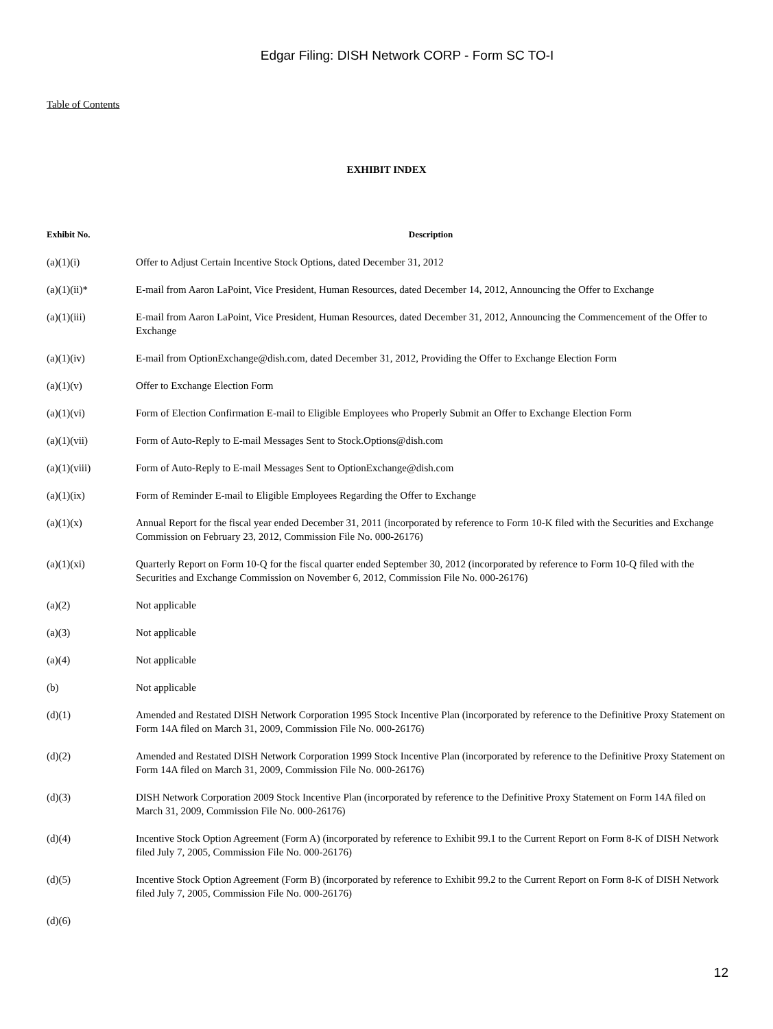Edgar Filing: DISH Network CORP - Form SC TO-I
Table of Contents
EXHIBIT INDEX
| Exhibit No. | Description |
| --- | --- |
| (a)(1)(i) | Offer to Adjust Certain Incentive Stock Options, dated December 31, 2012 |
| (a)(1)(ii)* | E-mail from Aaron LaPoint, Vice President, Human Resources, dated December 14, 2012, Announcing the Offer to Exchange |
| (a)(1)(iii) | E-mail from Aaron LaPoint, Vice President, Human Resources, dated December 31, 2012, Announcing the Commencement of the Offer to Exchange |
| (a)(1)(iv) | E-mail from OptionExchange@dish.com, dated December 31, 2012, Providing the Offer to Exchange Election Form |
| (a)(1)(v) | Offer to Exchange Election Form |
| (a)(1)(vi) | Form of Election Confirmation E-mail to Eligible Employees who Properly Submit an Offer to Exchange Election Form |
| (a)(1)(vii) | Form of Auto-Reply to E-mail Messages Sent to Stock.Options@dish.com |
| (a)(1)(viii) | Form of Auto-Reply to E-mail Messages Sent to OptionExchange@dish.com |
| (a)(1)(ix) | Form of Reminder E-mail to Eligible Employees Regarding the Offer to Exchange |
| (a)(1)(x) | Annual Report for the fiscal year ended December 31, 2011 (incorporated by reference to Form 10-K filed with the Securities and Exchange Commission on February 23, 2012, Commission File No. 000-26176) |
| (a)(1)(xi) | Quarterly Report on Form 10-Q for the fiscal quarter ended September 30, 2012 (incorporated by reference to Form 10-Q filed with the Securities and Exchange Commission on November 6, 2012, Commission File No. 000-26176) |
| (a)(2) | Not applicable |
| (a)(3) | Not applicable |
| (a)(4) | Not applicable |
| (b) | Not applicable |
| (d)(1) | Amended and Restated DISH Network Corporation 1995 Stock Incentive Plan (incorporated by reference to the Definitive Proxy Statement on Form 14A filed on March 31, 2009, Commission File No. 000-26176) |
| (d)(2) | Amended and Restated DISH Network Corporation 1999 Stock Incentive Plan (incorporated by reference to the Definitive Proxy Statement on Form 14A filed on March 31, 2009, Commission File No. 000-26176) |
| (d)(3) | DISH Network Corporation 2009 Stock Incentive Plan (incorporated by reference to the Definitive Proxy Statement on Form 14A filed on March 31, 2009, Commission File No. 000-26176) |
| (d)(4) | Incentive Stock Option Agreement (Form A) (incorporated by reference to Exhibit 99.1 to the Current Report on Form 8-K of DISH Network filed July 7, 2005, Commission File No. 000-26176) |
| (d)(5) | Incentive Stock Option Agreement (Form B) (incorporated by reference to Exhibit 99.2 to the Current Report on Form 8-K of DISH Network filed July 7, 2005, Commission File No. 000-26176) |
| (d)(6) | |
12